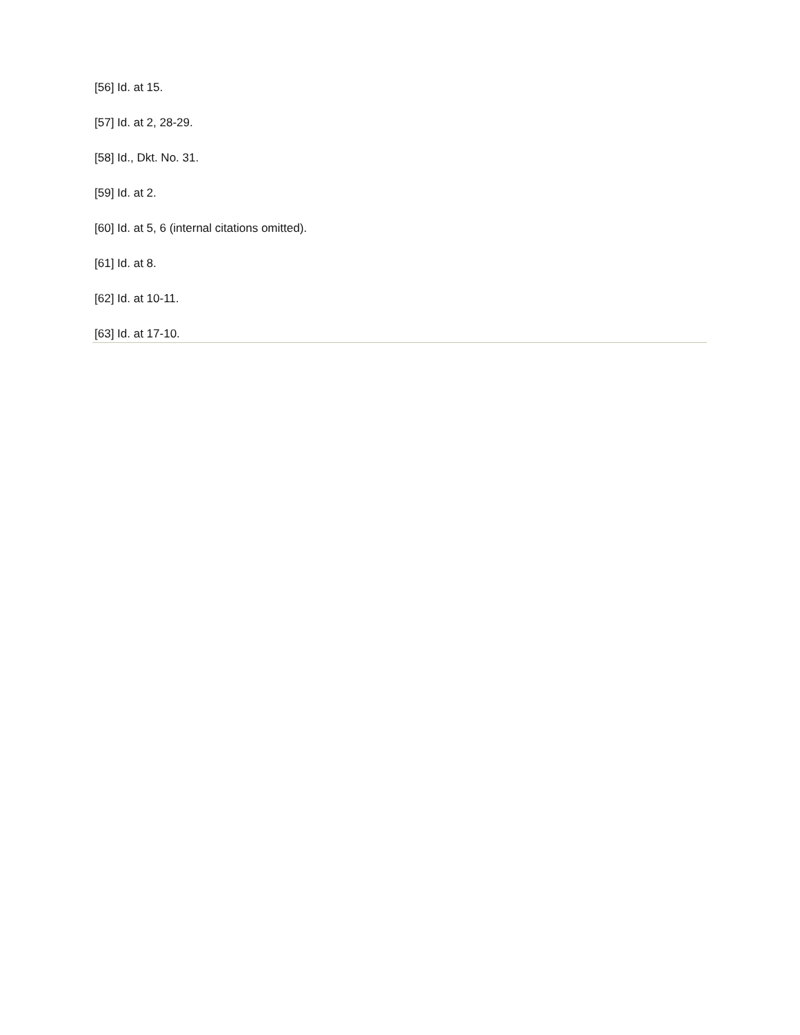[56] Id. at 15.
[57] Id. at 2, 28-29.
[58] Id., Dkt. No. 31.
[59] Id. at 2.
[60] Id. at 5, 6 (internal citations omitted).
[61] Id. at 8.
[62] Id. at 10-11.
[63] Id. at 17-10.